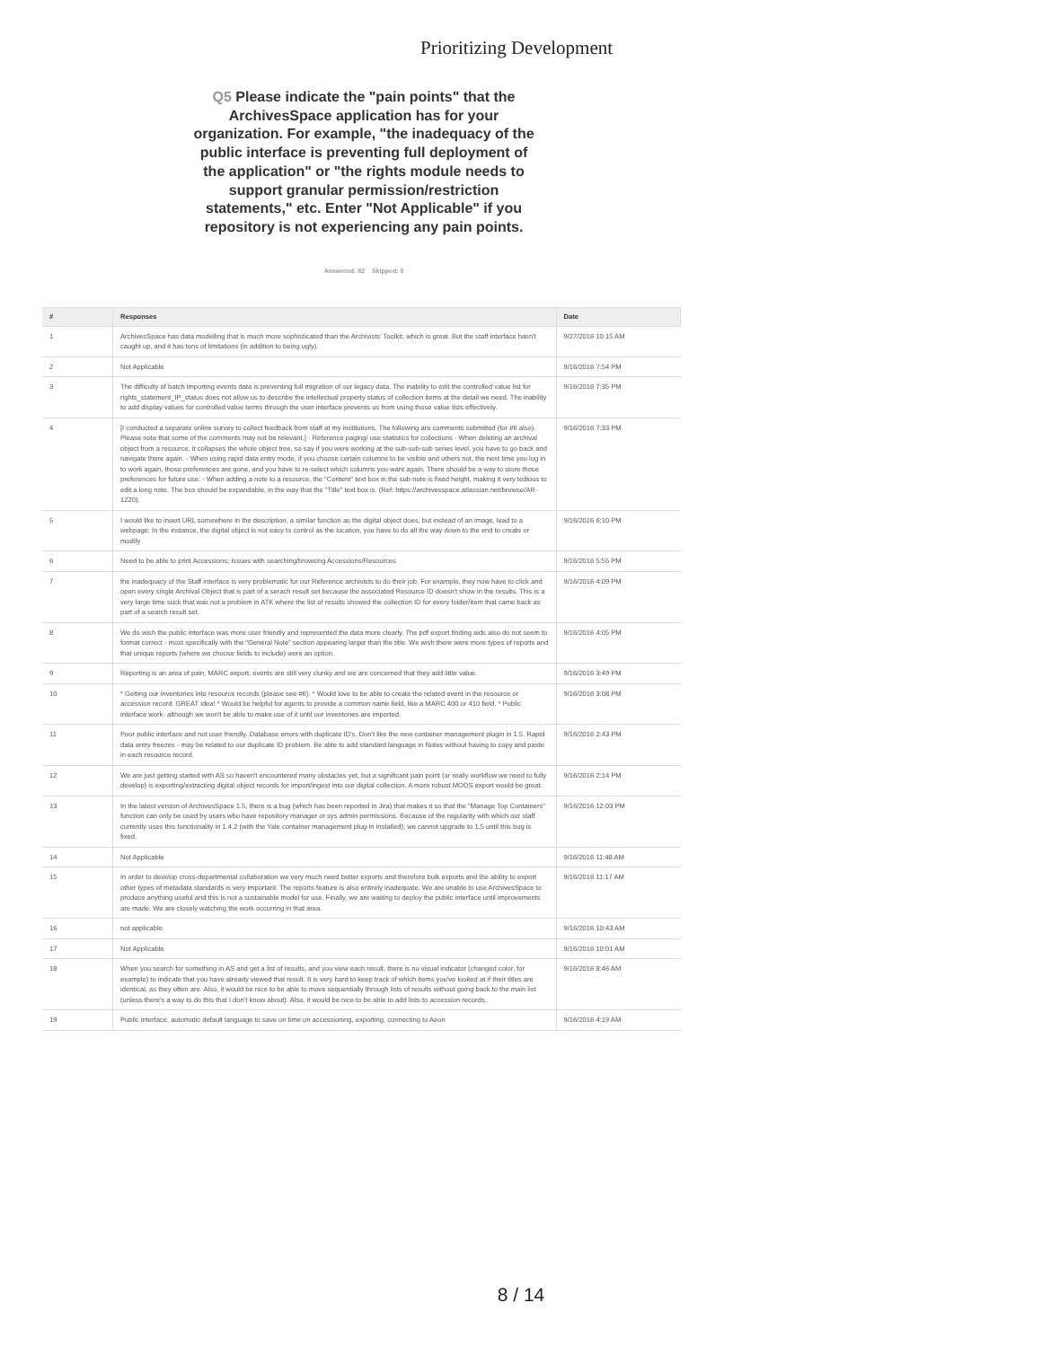Prioritizing Development
Q5 Please indicate the "pain points" that the ArchivesSpace application has for your organization. For example, "the inadequacy of the public interface is preventing full deployment of the application" or "the rights module needs to support granular permission/restriction statements," etc. Enter "Not Applicable" if you repository is not experiencing any pain points.
Answered: 82 Skipped: 0
| # | Responses | Date |
| --- | --- | --- |
| 1 | ArchivesSpace has data modelling that is much more sophisticated than the Archivists' Toolkit, which is great. But the staff interface hasn't caught up, and it has tons of limitations (in addition to being ugly). | 9/27/2016 10:15 AM |
| 2 | Not Applicable | 9/16/2016 7:54 PM |
| 3 | The difficulty of batch importing events data is preventing full migration of our legacy data. The inability to edit the controlled value list for rights_statement_IP_status does not allow us to describe the intellectual property status of collection items at the detail we need. The inability to add display values for controlled value terms through the user interface prevents us from using those value lists effectively. | 9/16/2016 7:35 PM |
| 4 | [I conducted a separate online survey to collect feedback from staff at my institutions. The following are comments submitted (for #6 also). Please note that some of the comments may not be relevant.] - Reference paging/ use statistics for collections - When deleting an archival object from a resource, it collapses the whole object tree, so say if you were working at the sub-sub-sub series level, you have to go back and navigate there again. - When using rapid data entry mode, if you choose certain columns to be visible and others not, the next time you log in to work again, those preferences are gone, and you have to re-select which columns you want again. There should be a way to store those preferences for future use. - When adding a note to a resource, the "Content" text box in the sub-note is fixed height, making it very tedious to edit a long note. The box should be expandable, in the way that the "Title" text box is. (Ref: https://archivesspace.atlassian.net/browse/AR-1220). | 9/16/2016 7:33 PM |
| 5 | I would like to insert URL somewhere in the description, a similar function as the digital object does, but instead of an image, lead to a webpage; In the instance, the digital object is not easy to control as the location, you have to do all the way down to the end to create or modify | 9/16/2016 6:10 PM |
| 6 | Need to be able to print Accessions; Issues with searching/browsing Accessions/Resources | 9/16/2016 5:55 PM |
| 7 | the inadequacy of the Staff interface is very problematic for our Reference archivists to do their job. For example, they now have to click and open every single Archival Object that is part of a serach result set because the associated Resource ID doesn't show in the results. This is a very large time suck that was not a problem in ATK where the list of results showed the collection ID for every folder/item that came back as part of a search result set. | 9/16/2016 4:09 PM |
| 8 | We do wish the public interface was more user friendly and represented the data more clearly. The pdf export finding aids also do not seem to format correct - most specifically with the "General Note" section appearing larger than the title. We wish there were more types of reports and that unique reports (where we choose fields to include) were an option. | 9/16/2016 4:05 PM |
| 9 | Reporting is an area of pain, MARC export, events are still very clunky and we are concerned that they add little value. | 9/16/2016 3:49 PM |
| 10 | * Getting our inventories into resource records (please see #6). * Would love to be able to create the related event in the resource or accession record. GREAT idea! * Would be helpful for agents to provide a common name field, like a MARC 400 or 410 field. * Public interface work- although we won't be able to make use of it until our inventories are imported. | 9/16/2016 3:08 PM |
| 11 | Poor public interface and not user friendly. Database errors with duplicate ID's. Don't like the new container management plugin in 1.5. Rapid data entry freezes - may be related to our duplicate ID problem. Be able to add standard language in Notes without having to copy and paste in each resource record. | 9/16/2016 2:43 PM |
| 12 | We are just getting started with AS so haven't encountered many obstacles yet, but a significant pain point (or really workflow we need to fully develop) is exporting/extracting digital object records for import/ingest into our digital collection. A more robust MODS export would be great. | 9/16/2016 2:14 PM |
| 13 | In the latest version of ArchivesSpace 1.5, there is a bug (which has been reported in Jira) that makes it so that the "Manage Top Containers" function can only be used by users who have repository manager or sys admin permissions. Because of the regularity with which our staff currently uses this functionality in 1.4.2 (with the Yale container management plug-in installed), we cannot upgrade to 1.5 until this bug is fixed. | 9/16/2016 12:03 PM |
| 14 | Not Applicable | 9/16/2016 11:48 AM |
| 15 | In order to develop cross-departmental collaboration we very much need better exports and therefore bulk exports and the ability to export other types of metadata standards is very important. The reports feature is also entirely inadequate. We are unable to use ArchivesSpace to produce anything useful and this is not a sustainable model for use. Finally, we are waiting to deploy the public interface until improvements are made. We are closely watching the work occurring in that area. | 9/16/2016 11:17 AM |
| 16 | not applicable | 9/16/2016 10:43 AM |
| 17 | Not Applicable | 9/16/2016 10:01 AM |
| 18 | When you search for something in AS and get a list of results, and you view each result, there is no visual indicator (changed color, for example) to indicate that you have already viewed that result. It is very hard to keep track of which items you've looked at if their titles are identical, as they often are. Also, it would be nice to be able to move sequentially through lists of results without going back to the main list (unless there's a way to do this that I don't know about). Also, it would be nice to be able to add lists to accession records. | 9/16/2016 8:46 AM |
| 19 | Public interface, automatic default language to save on time on accessioning, exporting, connecting to Aeon | 9/16/2016 4:19 AM |
8 / 14